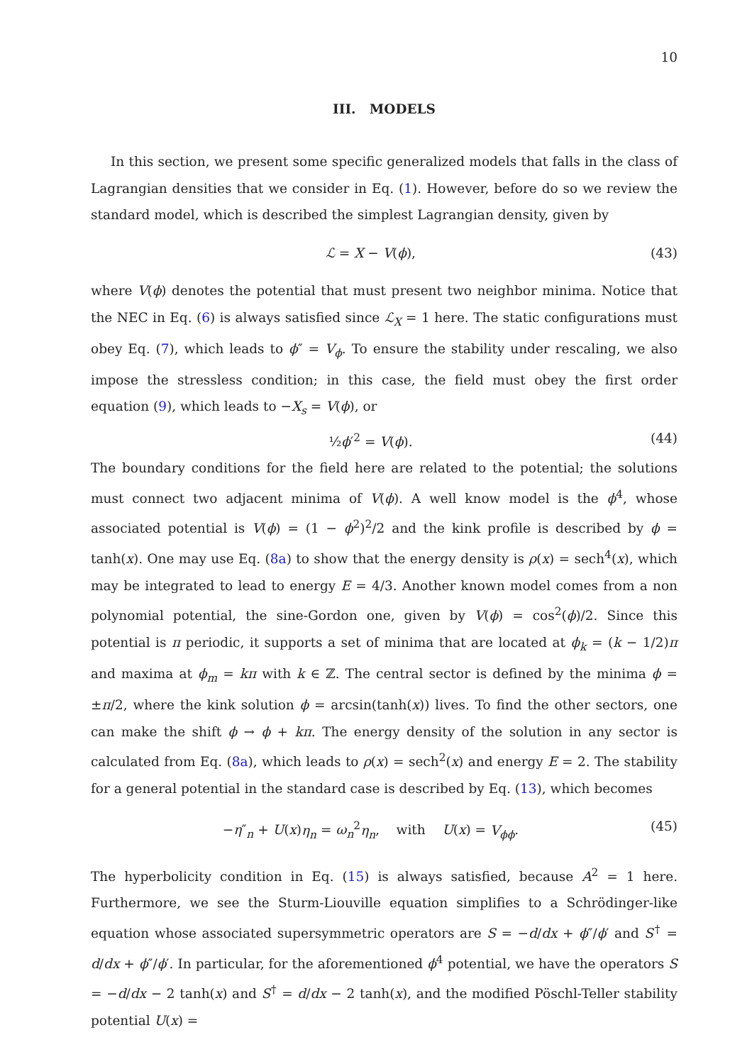10
III. MODELS
In this section, we present some specific generalized models that falls in the class of Lagrangian densities that we consider in Eq. (1). However, before do so we review the standard model, which is described the simplest Lagrangian density, given by
ℒ = X − V(ϕ), (43)
where V(ϕ) denotes the potential that must present two neighbor minima. Notice that the NEC in Eq. (6) is always satisfied since ℒ<sub>X</sub> = 1 here. The static configurations must obey Eq. (7), which leads to ϕ″ = V<sub>ϕ</sub>. To ensure the stability under rescaling, we also impose the stressless condition; in this case, the field must obey the first order equation (9), which leads to −X<sub>s</sub> = V(ϕ), or
½ϕ′<sup>2</sup> = V(ϕ). (44)
The boundary conditions for the field here are related to the potential; the solutions must connect two adjacent minima of V(ϕ). A well know model is the ϕ<sup>4</sup>, whose associated potential is V(ϕ) = (1 − ϕ<sup>2</sup>)<sup>2</sup>/2 and the kink profile is described by ϕ = tanh(x). One may use Eq. (8a) to show that the energy density is ρ(x) = sech<sup>4</sup>(x), which may be integrated to lead to energy E = 4/3. Another known model comes from a non polynomial potential, the sine-Gordon one, given by V(ϕ) = cos<sup>2</sup>(ϕ)/2. Since this potential is π periodic, it supports a set of minima that are located at ϕ<sub>k</sub> = (k − 1/2)π and maxima at ϕ<sub>m</sub> = kπ with k ∈ ℤ. The central sector is defined by the minima ϕ = ±π/2, where the kink solution ϕ = arcsin(tanh(x)) lives. To find the other sectors, one can make the shift ϕ → ϕ + kπ. The energy density of the solution in any sector is calculated from Eq. (8a), which leads to ρ(x) = sech<sup>2</sup>(x) and energy E = 2. The stability for a general potential in the standard case is described by Eq. (13), which becomes
−η″<sub>n</sub> + U(x)η<sub>n</sub> = ω<sub>n</sub><sup>2</sup>η<sub>n</sub>, with U(x) = V<sub>ϕϕ</sub>. (45)
The hyperbolicity condition in Eq. (15) is always satisfied, because A<sup>2</sup> = 1 here. Furthermore, we see the Sturm-Liouville equation simplifies to a Schrödinger-like equation whose associated supersymmetric operators are S = −d/dx + ϕ″/ϕ′ and S<sup>†</sup> = d/dx + ϕ″/ϕ′. In particular, for the aforementioned ϕ<sup>4</sup> potential, we have the operators S = −d/dx − 2 tanh(x) and S<sup>†</sup> = d/dx − 2 tanh(x), and the modified Pöschl-Teller stability potential U(x) =